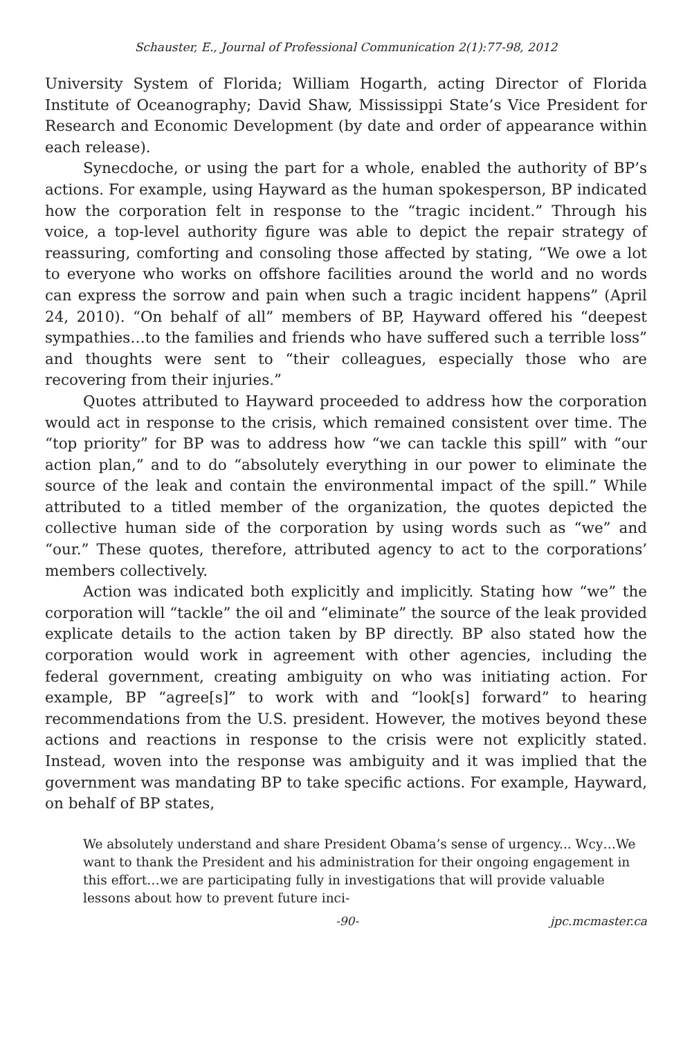Schauster, E., Journal of Professional Communication 2(1):77-98, 2012
University System of Florida; William Hogarth, acting Director of Florida Institute of Oceanography; David Shaw, Mississippi State’s Vice President for Research and Economic Development (by date and order of appearance within each release).
Synecdoche, or using the part for a whole, enabled the authority of BP’s actions. For example, using Hayward as the human spokesperson, BP indicated how the corporation felt in response to the “tragic incident.” Through his voice, a top-level authority figure was able to depict the repair strategy of reassuring, comforting and consoling those affected by stating, “We owe a lot to everyone who works on offshore facilities around the world and no words can express the sorrow and pain when such a tragic incident happens” (April 24, 2010). “On behalf of all” members of BP, Hayward offered his “deepest sympathies…to the families and friends who have suffered such a terrible loss” and thoughts were sent to “their colleagues, especially those who are recovering from their injuries.”
Quotes attributed to Hayward proceeded to address how the corporation would act in response to the crisis, which remained consistent over time. The “top priority” for BP was to address how “we can tackle this spill” with “our action plan,” and to do “absolutely everything in our power to eliminate the source of the leak and contain the environmental impact of the spill.” While attributed to a titled member of the organization, the quotes depicted the collective human side of the corporation by using words such as “we” and “our.” These quotes, therefore, attributed agency to act to the corporations’ members collectively.
Action was indicated both explicitly and implicitly. Stating how “we” the corporation will “tackle” the oil and “eliminate” the source of the leak provided explicate details to the action taken by BP directly. BP also stated how the corporation would work in agreement with other agencies, including the federal government, creating ambiguity on who was initiating action. For example, BP “agree[s]” to work with and “look[s] forward” to hearing recommendations from the U.S. president. However, the motives beyond these actions and reactions in response to the crisis were not explicitly stated. Instead, woven into the response was ambiguity and it was implied that the government was mandating BP to take specific actions. For example, Hayward, on behalf of BP states,
We absolutely understand and share President Obama’s sense of urgency... Wcy…We want to thank the President and his administration for their ongoing engagement in this effort…we are participating fully in investigations that will provide valuable lessons about how to prevent future inci-
-90- jpc.mcmaster.ca